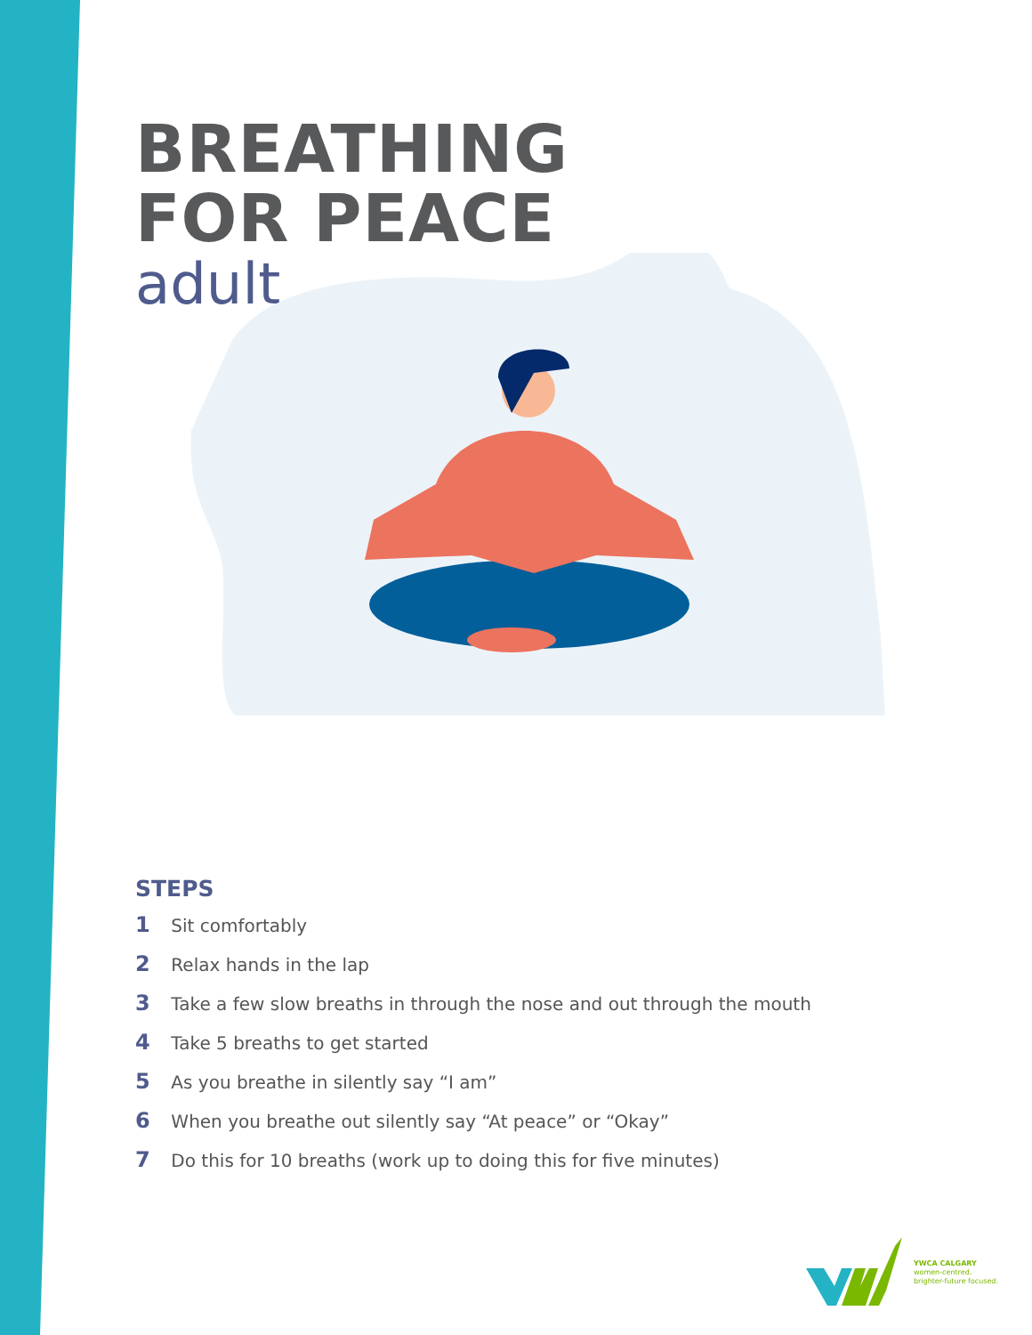BREATHING
FOR PEACE
adult
STEPS
1 Sit comfortably
2 Relax hands in the lap
3 Take a few slow breaths in through the nose and out through the mouth
4 Take 5 breaths to get started
5 As you breathe in silently say “I am”
6 When you breathe out silently say “At peace” or “Okay”
7 Do this for 10 breaths (work up to doing this for five minutes)
YWCA CALGARY
women-centred.
brighter-future focused.